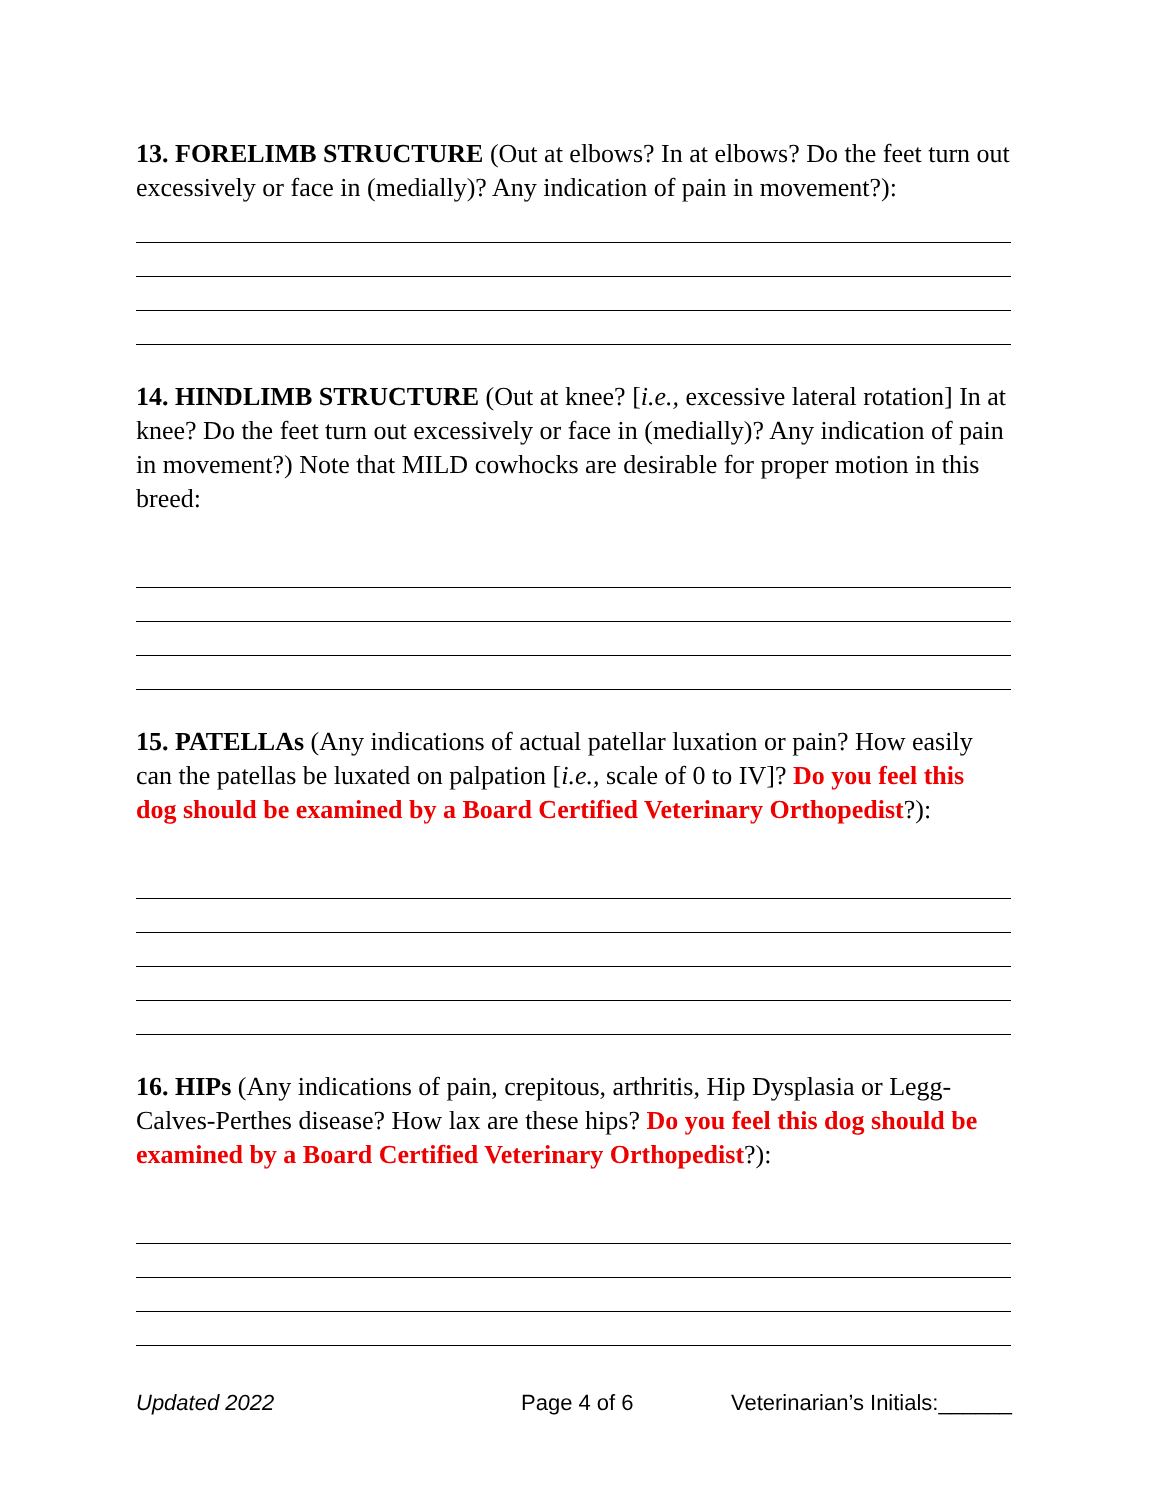13. FORELIMB STRUCTURE (Out at elbows? In at elbows? Do the feet turn out excessively or face in (medially)? Any indication of pain in movement?):
14. HINDLIMB STRUCTURE (Out at knee? [i.e., excessive lateral rotation] In at knee? Do the feet turn out excessively or face in (medially)? Any indication of pain in movement?) Note that MILD cowhocks are desirable for proper motion in this breed:
15. PATELLAs (Any indications of actual patellar luxation or pain? How easily can the patellas be luxated on palpation [i.e., scale of 0 to IV]? Do you feel this dog should be examined by a Board Certified Veterinary Orthopedist?):
16. HIPs (Any indications of pain, crepitous, arthritis, Hip Dysplasia or Legg-Calves-Perthes disease? How lax are these hips? Do you feel this dog should be examined by a Board Certified Veterinary Orthopedist?):
Updated 2022 Page 4 of 6 Veterinarian’s Initials:______